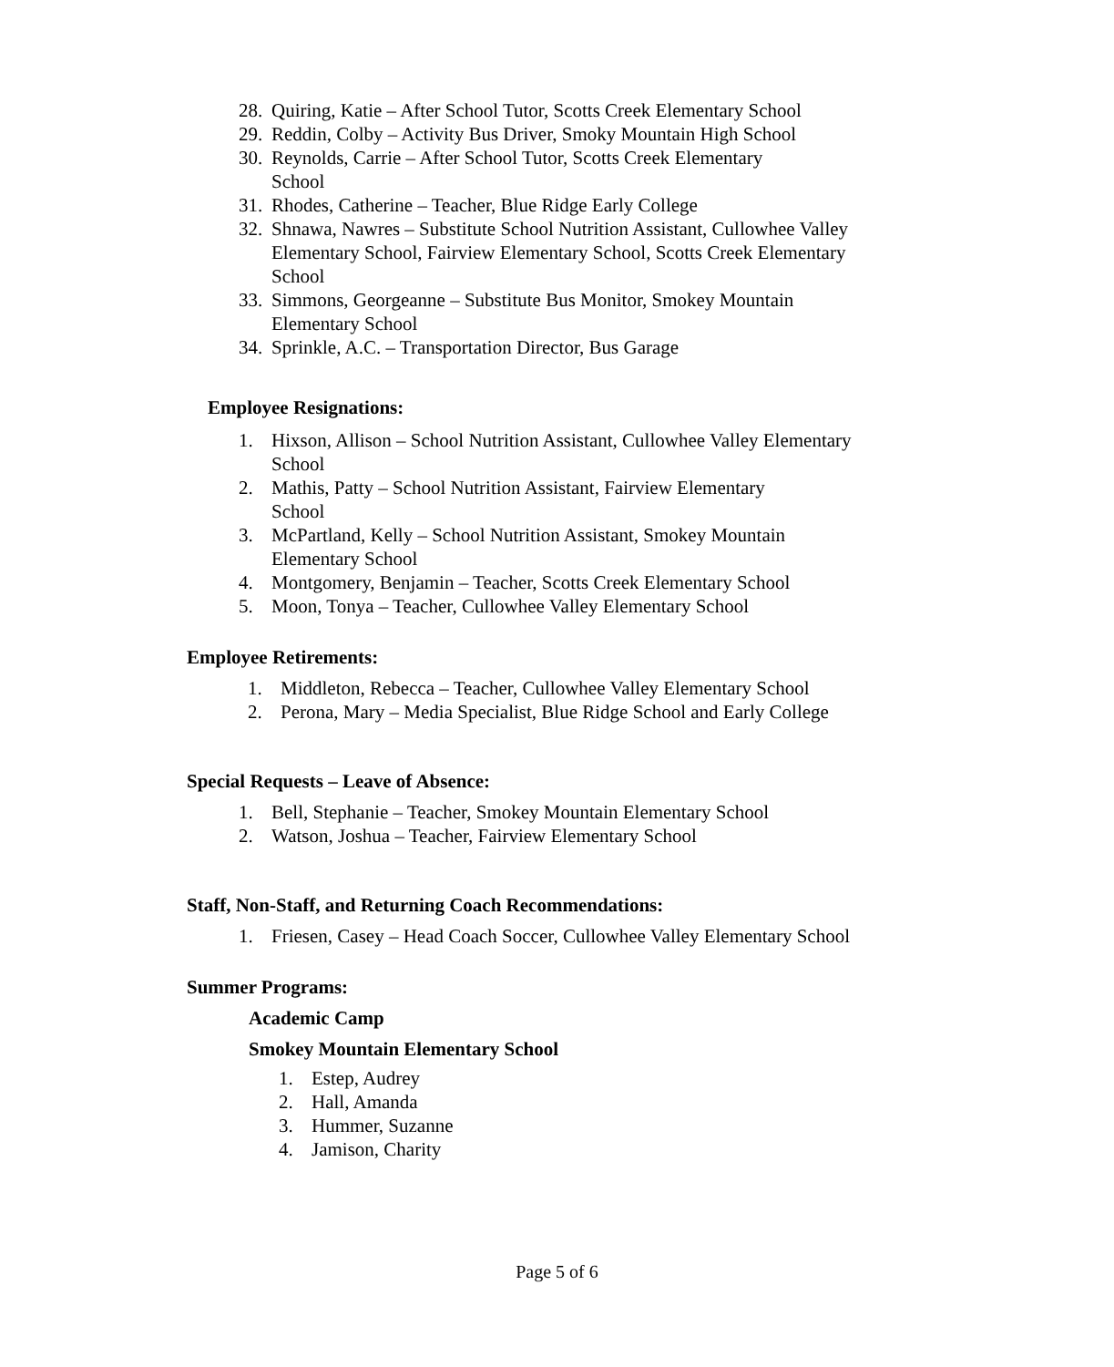28. Quiring, Katie – After School Tutor, Scotts Creek Elementary School
29. Reddin, Colby – Activity Bus Driver, Smoky Mountain High School
30. Reynolds, Carrie – After School Tutor, Scotts Creek Elementary
School
31. Rhodes, Catherine – Teacher, Blue Ridge Early College
32. Shnawa, Nawres – Substitute School Nutrition Assistant, Cullowhee Valley Elementary School, Fairview Elementary School, Scotts Creek Elementary School
33. Simmons, Georgeanne – Substitute Bus Monitor, Smokey Mountain
Elementary School
34. Sprinkle, A.C. – Transportation Director, Bus Garage
Employee Resignations:
1. Hixson, Allison – School Nutrition Assistant, Cullowhee Valley Elementary
School
2. Mathis, Patty – School Nutrition Assistant, Fairview Elementary
School
3. McPartland, Kelly – School Nutrition Assistant, Smokey Mountain
Elementary School
4. Montgomery, Benjamin – Teacher, Scotts Creek Elementary School
5. Moon, Tonya – Teacher, Cullowhee Valley Elementary School
Employee Retirements:
1. Middleton, Rebecca – Teacher, Cullowhee Valley Elementary School
2. Perona, Mary – Media Specialist, Blue Ridge School and Early College
Special Requests – Leave of Absence:
1. Bell, Stephanie – Teacher, Smokey Mountain Elementary School
2. Watson, Joshua – Teacher, Fairview Elementary School
Staff, Non-Staff, and Returning Coach Recommendations:
1. Friesen, Casey – Head Coach Soccer, Cullowhee Valley Elementary School
Summer Programs:
Academic Camp
Smokey Mountain Elementary School
1. Estep, Audrey
2. Hall, Amanda
3. Hummer, Suzanne
4. Jamison, Charity
Page 5 of 6